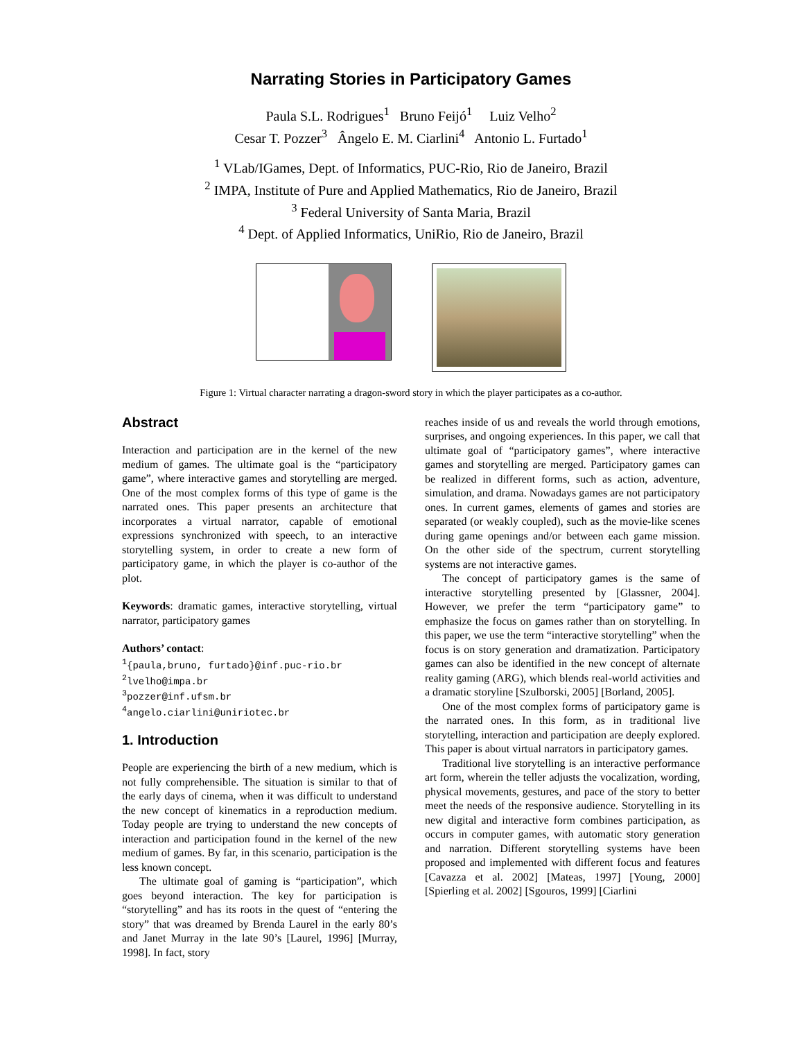Narrating Stories in Participatory Games
Paula S.L. Rodrigues<sup>1</sup> Bruno Feijó<sup>1</sup> Luiz Velho<sup>2</sup>
Cesar T. Pozzer<sup>3</sup> Ângelo E. M. Ciarlini<sup>4</sup> Antonio L. Furtado<sup>1</sup>
<sup>1</sup> VLab/IGames, Dept. of Informatics, PUC-Rio, Rio de Janeiro, Brazil
<sup>2</sup> IMPA, Institute of Pure and Applied Mathematics, Rio de Janeiro, Brazil
<sup>3</sup> Federal University of Santa Maria, Brazil
<sup>4</sup> Dept. of Applied Informatics, UniRio, Rio de Janeiro, Brazil
Figure 1: Virtual character narrating a dragon-sword story in which the player participates as a co-author.
Abstract
Interaction and participation are in the kernel of the new medium of games. The ultimate goal is the “participatory game”, where interactive games and storytelling are merged. One of the most complex forms of this type of game is the narrated ones. This paper presents an architecture that incorporates a virtual narrator, capable of emotional expressions synchronized with speech, to an interactive storytelling system, in order to create a new form of participatory game, in which the player is co-author of the plot.
Keywords: dramatic games, interactive storytelling, virtual narrator, participatory games
Authors’ contact:
<sup>1</sup>{paula,bruno, furtado}@inf.puc-rio.br
<sup>2</sup> lvelho@impa.br
<sup>3</sup> pozzer@inf.ufsm.br
<sup>4</sup> angelo.ciarlini@uniriotec.br
1. Introduction
People are experiencing the birth of a new medium, which is not fully comprehensible. The situation is similar to that of the early days of cinema, when it was difficult to understand the new concept of kinematics in a reproduction medium. Today people are trying to understand the new concepts of interaction and participation found in the kernel of the new medium of games. By far, in this scenario, participation is the less known concept.
The ultimate goal of gaming is “participation”, which goes beyond interaction. The key for participation is “storytelling” and has its roots in the quest of “entering the story” that was dreamed by Brenda Laurel in the early 80’s and Janet Murray in the late 90’s [Laurel, 1996] [Murray, 1998]. In fact, story
reaches inside of us and reveals the world through emotions, surprises, and ongoing experiences. In this paper, we call that ultimate goal of “participatory games”, where interactive games and storytelling are merged. Participatory games can be realized in different forms, such as action, adventure, simulation, and drama. Nowadays games are not participatory ones. In current games, elements of games and stories are separated (or weakly coupled), such as the movie-like scenes during game openings and/or between each game mission. On the other side of the spectrum, current storytelling systems are not interactive games.
The concept of participatory games is the same of interactive storytelling presented by [Glassner, 2004]. However, we prefer the term “participatory game” to emphasize the focus on games rather than on storytelling. In this paper, we use the term “interactive storytelling” when the focus is on story generation and dramatization. Participatory games can also be identified in the new concept of alternate reality gaming (ARG), which blends real-world activities and a dramatic storyline [Szulborski, 2005] [Borland, 2005].
One of the most complex forms of participatory game is the narrated ones. In this form, as in traditional live storytelling, interaction and participation are deeply explored. This paper is about virtual narrators in participatory games.
Traditional live storytelling is an interactive performance art form, wherein the teller adjusts the vocalization, wording, physical movements, gestures, and pace of the story to better meet the needs of the responsive audience. Storytelling in its new digital and interactive form combines participation, as occurs in computer games, with automatic story generation and narration. Different storytelling systems have been proposed and implemented with different focus and features [Cavazza et al. 2002] [Mateas, 1997] [Young, 2000] [Spierling et al. 2002] [Sgouros, 1999] [Ciarlini